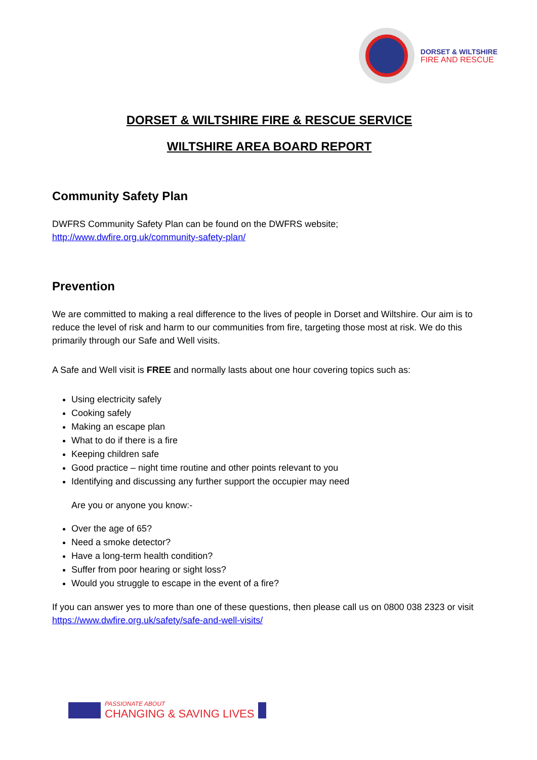DORSET & WILTSHIRE
FIRE AND RESCUE
DORSET & WILTSHIRE FIRE & RESCUE SERVICE
WILTSHIRE AREA BOARD REPORT
Community Safety Plan
DWFRS Community Safety Plan can be found on the DWFRS website;
http://www.dwfire.org.uk/community-safety-plan/
Prevention
We are committed to making a real difference to the lives of people in Dorset and Wiltshire. Our aim is to reduce the level of risk and harm to our communities from fire, targeting those most at risk. We do this primarily through our Safe and Well visits.
A Safe and Well visit is FREE and normally lasts about one hour covering topics such as:
Using electricity safely
Cooking safely
Making an escape plan
What to do if there is a fire
Keeping children safe
Good practice – night time routine and other points relevant to you
Identifying and discussing any further support the occupier may need
Are you or anyone you know:-
Over the age of 65?
Need a smoke detector?
Have a long-term health condition?
Suffer from poor hearing or sight loss?
Would you struggle to escape in the event of a fire?
If you can answer yes to more than one of these questions, then please call us on 0800 038 2323 or visit https://www.dwfire.org.uk/safety/safe-and-well-visits/
PASSIONATE ABOUT
CHANGING & SAVING LIVES